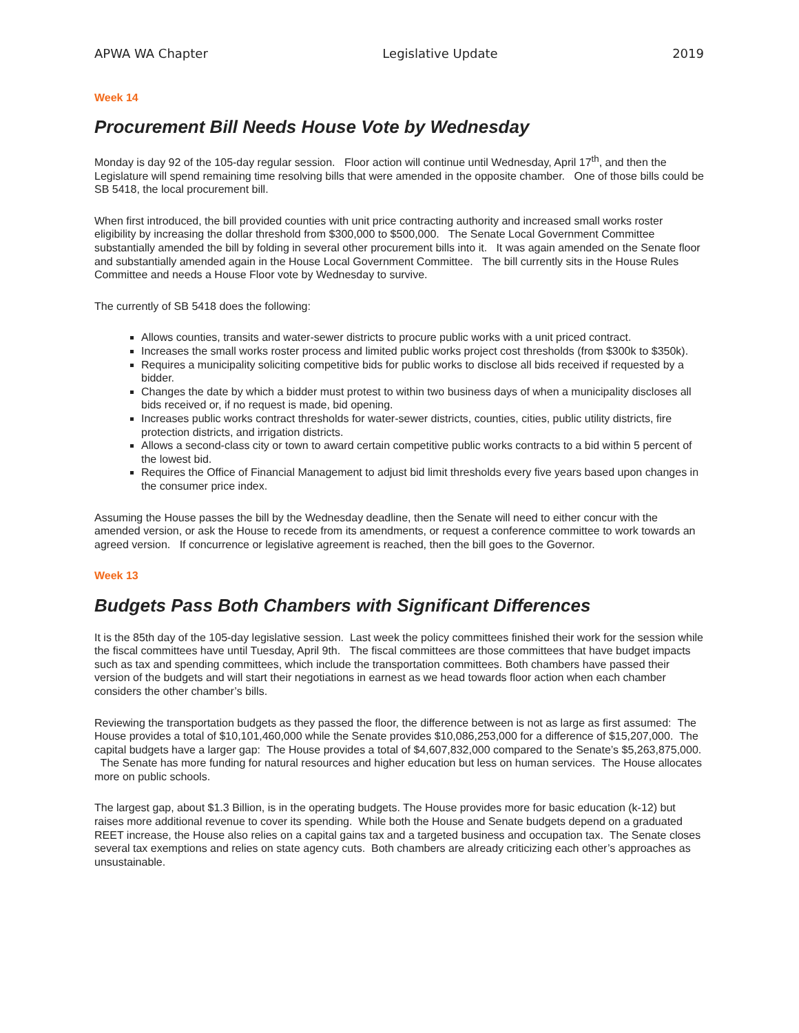APWA WA Chapter Legislative Update 2019
Week 14
Procurement Bill Needs House Vote by Wednesday
Monday is day 92 of the 105-day regular session. Floor action will continue until Wednesday, April 17<sup>th</sup>, and then the Legislature will spend remaining time resolving bills that were amended in the opposite chamber. One of those bills could be SB 5418, the local procurement bill.
When first introduced, the bill provided counties with unit price contracting authority and increased small works roster eligibility by increasing the dollar threshold from $300,000 to $500,000. The Senate Local Government Committee substantially amended the bill by folding in several other procurement bills into it. It was again amended on the Senate floor and substantially amended again in the House Local Government Committee. The bill currently sits in the House Rules Committee and needs a House Floor vote by Wednesday to survive.
The currently of SB 5418 does the following:
Allows counties, transits and water-sewer districts to procure public works with a unit priced contract.
Increases the small works roster process and limited public works project cost thresholds (from $300k to $350k).
Requires a municipality soliciting competitive bids for public works to disclose all bids received if requested by a bidder.
Changes the date by which a bidder must protest to within two business days of when a municipality discloses all bids received or, if no request is made, bid opening.
Increases public works contract thresholds for water-sewer districts, counties, cities, public utility districts, fire protection districts, and irrigation districts.
Allows a second-class city or town to award certain competitive public works contracts to a bid within 5 percent of the lowest bid.
Requires the Office of Financial Management to adjust bid limit thresholds every five years based upon changes in the consumer price index.
Assuming the House passes the bill by the Wednesday deadline, then the Senate will need to either concur with the amended version, or ask the House to recede from its amendments, or request a conference committee to work towards an agreed version. If concurrence or legislative agreement is reached, then the bill goes to the Governor.
Week 13
Budgets Pass Both Chambers with Significant Differences
It is the 85th day of the 105-day legislative session. Last week the policy committees finished their work for the session while the fiscal committees have until Tuesday, April 9th. The fiscal committees are those committees that have budget impacts such as tax and spending committees, which include the transportation committees. Both chambers have passed their version of the budgets and will start their negotiations in earnest as we head towards floor action when each chamber considers the other chamber’s bills.
Reviewing the transportation budgets as they passed the floor, the difference between is not as large as first assumed: The House provides a total of $10,101,460,000 while the Senate provides $10,086,253,000 for a difference of $15,207,000. The capital budgets have a larger gap: The House provides a total of $4,607,832,000 compared to the Senate’s $5,263,875,000. The Senate has more funding for natural resources and higher education but less on human services. The House allocates more on public schools.
The largest gap, about $1.3 Billion, is in the operating budgets. The House provides more for basic education (k-12) but raises more additional revenue to cover its spending. While both the House and Senate budgets depend on a graduated REET increase, the House also relies on a capital gains tax and a targeted business and occupation tax. The Senate closes several tax exemptions and relies on state agency cuts. Both chambers are already criticizing each other’s approaches as unsustainable.